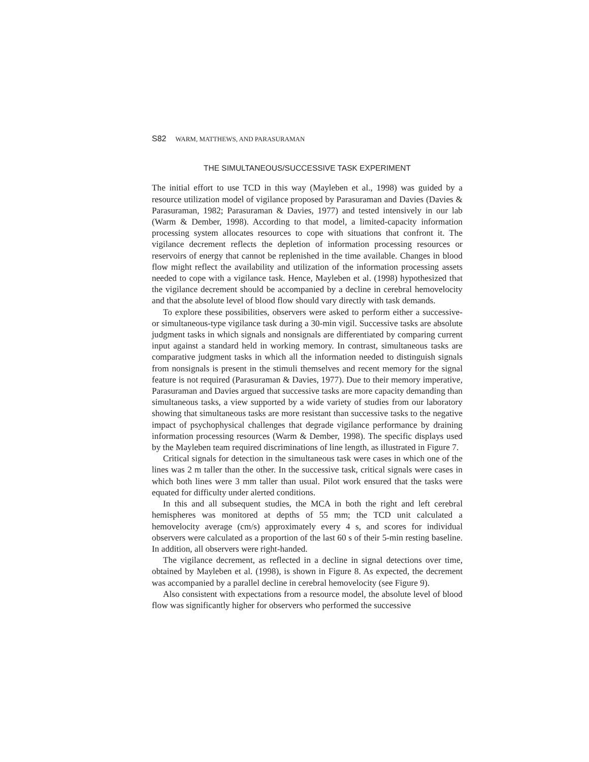S82 WARM, MATTHEWS, AND PARASURAMAN
THE SIMULTANEOUS/SUCCESSIVE TASK EXPERIMENT
The initial effort to use TCD in this way (Mayleben et al., 1998) was guided by a resource utilization model of vigilance proposed by Parasuraman and Davies (Davies & Parasuraman, 1982; Parasuraman & Davies, 1977) and tested intensively in our lab (Warm & Dember, 1998). According to that model, a limited-capacity information processing system allocates resources to cope with situations that confront it. The vigilance decrement reflects the depletion of information processing resources or reservoirs of energy that cannot be replenished in the time available. Changes in blood flow might reflect the availability and utilization of the information processing assets needed to cope with a vigilance task. Hence, Mayleben et al. (1998) hypothesized that the vigilance decrement should be accompanied by a decline in cerebral hemovelocity and that the absolute level of blood flow should vary directly with task demands.
To explore these possibilities, observers were asked to perform either a successive- or simultaneous-type vigilance task during a 30-min vigil. Successive tasks are absolute judgment tasks in which signals and nonsignals are differentiated by comparing current input against a standard held in working memory. In contrast, simultaneous tasks are comparative judgment tasks in which all the information needed to distinguish signals from nonsignals is present in the stimuli themselves and recent memory for the signal feature is not required (Parasuraman & Davies, 1977). Due to their memory imperative, Parasuraman and Davies argued that successive tasks are more capacity demanding than simultaneous tasks, a view supported by a wide variety of studies from our laboratory showing that simultaneous tasks are more resistant than successive tasks to the negative impact of psychophysical challenges that degrade vigilance performance by draining information processing resources (Warm & Dember, 1998). The specific displays used by the Mayleben team required discriminations of line length, as illustrated in Figure 7.
Critical signals for detection in the simultaneous task were cases in which one of the lines was 2 m taller than the other. In the successive task, critical signals were cases in which both lines were 3 mm taller than usual. Pilot work ensured that the tasks were equated for difficulty under alerted conditions.
In this and all subsequent studies, the MCA in both the right and left cerebral hemispheres was monitored at depths of 55 mm; the TCD unit calculated a hemovelocity average (cm/s) approximately every 4 s, and scores for individual observers were calculated as a proportion of the last 60 s of their 5-min resting baseline. In addition, all observers were right-handed.
The vigilance decrement, as reflected in a decline in signal detections over time, obtained by Mayleben et al. (1998), is shown in Figure 8. As expected, the decrement was accompanied by a parallel decline in cerebral hemovelocity (see Figure 9).
Also consistent with expectations from a resource model, the absolute level of blood flow was significantly higher for observers who performed the successive